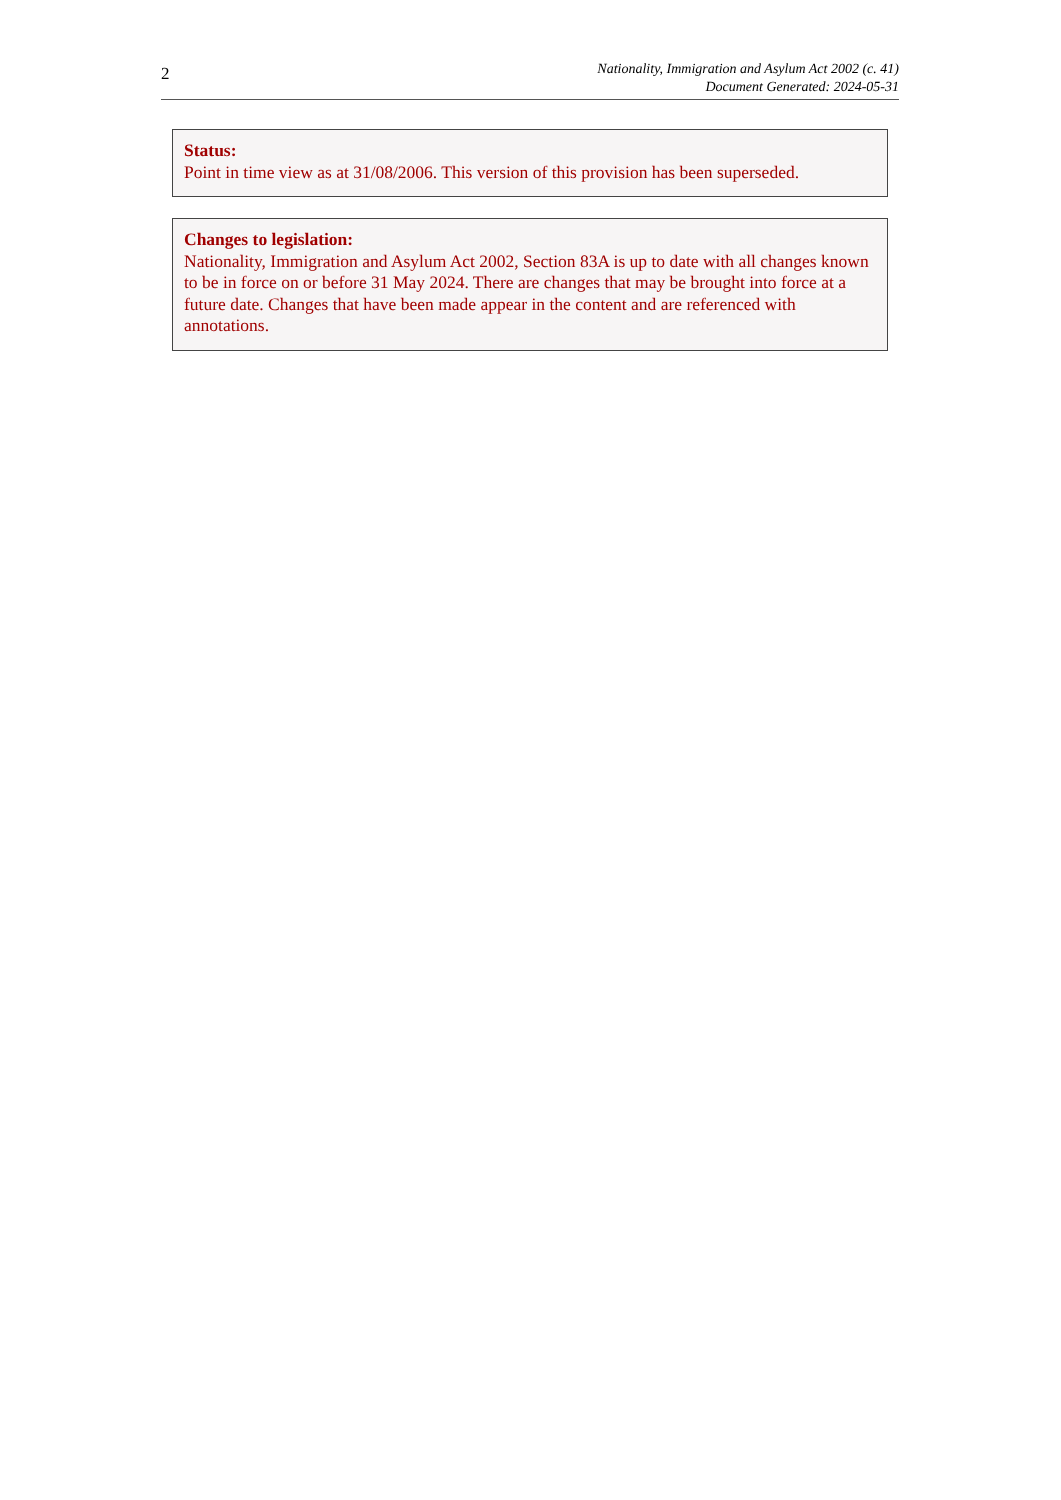2
Nationality, Immigration and Asylum Act 2002 (c. 41)
Document Generated: 2024-05-31
Status:
Point in time view as at 31/08/2006. This version of this provision has been superseded.
Changes to legislation:
Nationality, Immigration and Asylum Act 2002, Section 83A is up to date with all changes known to be in force on or before 31 May 2024. There are changes that may be brought into force at a future date. Changes that have been made appear in the content and are referenced with annotations.